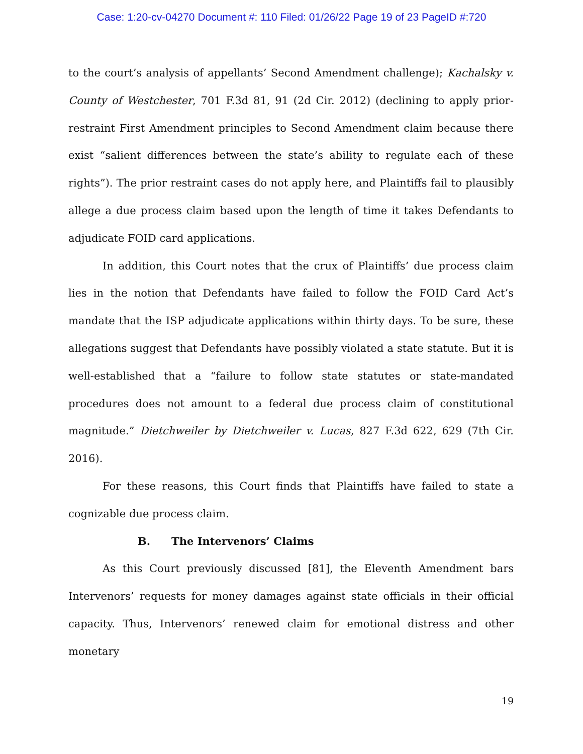Case: 1:20-cv-04270 Document #: 110 Filed: 01/26/22 Page 19 of 23 PageID #:720
to the court’s analysis of appellants’ Second Amendment challenge); Kachalsky v. County of Westchester, 701 F.3d 81, 91 (2d Cir. 2012) (declining to apply prior-restraint First Amendment principles to Second Amendment claim because there exist “salient differences between the state’s ability to regulate each of these rights”). The prior restraint cases do not apply here, and Plaintiffs fail to plausibly allege a due process claim based upon the length of time it takes Defendants to adjudicate FOID card applications.
In addition, this Court notes that the crux of Plaintiffs’ due process claim lies in the notion that Defendants have failed to follow the FOID Card Act’s mandate that the ISP adjudicate applications within thirty days. To be sure, these allegations suggest that Defendants have possibly violated a state statute. But it is well-established that a “failure to follow state statutes or state-mandated procedures does not amount to a federal due process claim of constitutional magnitude.” Dietchweiler by Dietchweiler v. Lucas, 827 F.3d 622, 629 (7th Cir. 2016).
For these reasons, this Court finds that Plaintiffs have failed to state a cognizable due process claim.
B. The Intervenors’ Claims
As this Court previously discussed [81], the Eleventh Amendment bars Intervenors’ requests for money damages against state officials in their official capacity. Thus, Intervenors’ renewed claim for emotional distress and other monetary
19